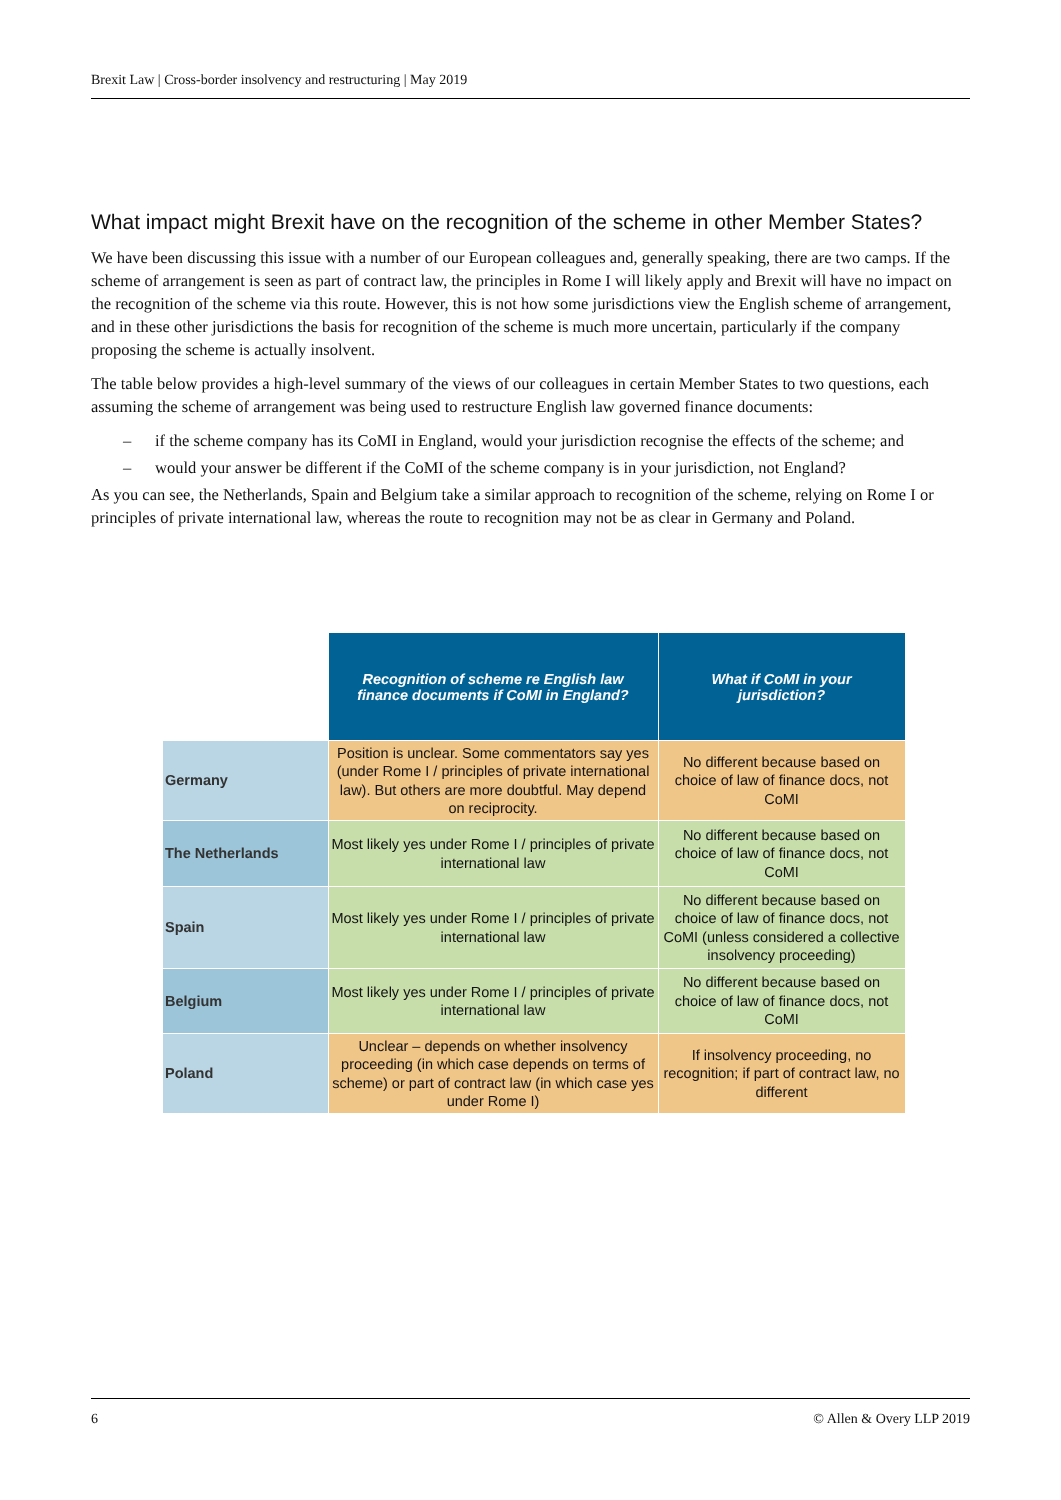Brexit Law | Cross-border insolvency and restructuring | May 2019
What impact might Brexit have on the recognition of the scheme in other Member States?
We have been discussing this issue with a number of our European colleagues and, generally speaking, there are two camps. If the scheme of arrangement is seen as part of contract law, the principles in Rome I will likely apply and Brexit will have no impact on the recognition of the scheme via this route. However, this is not how some jurisdictions view the English scheme of arrangement, and in these other jurisdictions the basis for recognition of the scheme is much more uncertain, particularly if the company proposing the scheme is actually insolvent.
The table below provides a high-level summary of the views of our colleagues in certain Member States to two questions, each assuming the scheme of arrangement was being used to restructure English law governed finance documents:
– if the scheme company has its CoMI in England, would your jurisdiction recognise the effects of the scheme; and
– would your answer be different if the CoMI of the scheme company is in your jurisdiction, not England?
As you can see, the Netherlands, Spain and Belgium take a similar approach to recognition of the scheme, relying on Rome I or principles of private international law, whereas the route to recognition may not be as clear in Germany and Poland.
| | Recognition of scheme re English law finance documents if CoMI in England? | What if CoMI in your jurisdiction? |
| --- | --- | --- |
| Germany | Position is unclear. Some commentators say yes (under Rome I / principles of private international law). But others are more doubtful. May depend on reciprocity. | No different because based on choice of law of finance docs, not CoMI |
| The Netherlands | Most likely yes under Rome I / principles of private international law | No different because based on choice of law of finance docs, not CoMI |
| Spain | Most likely yes under Rome I / principles of private international law | No different because based on choice of law of finance docs, not CoMI (unless considered a collective insolvency proceeding) |
| Belgium | Most likely yes under Rome I / principles of private international law | No different because based on choice of law of finance docs, not CoMI |
| Poland | Unclear – depends on whether insolvency proceeding (in which case depends on terms of scheme) or part of contract law (in which case yes under Rome I) | If insolvency proceeding, no recognition; if part of contract law, no different |
6 © Allen & Overy LLP 2019